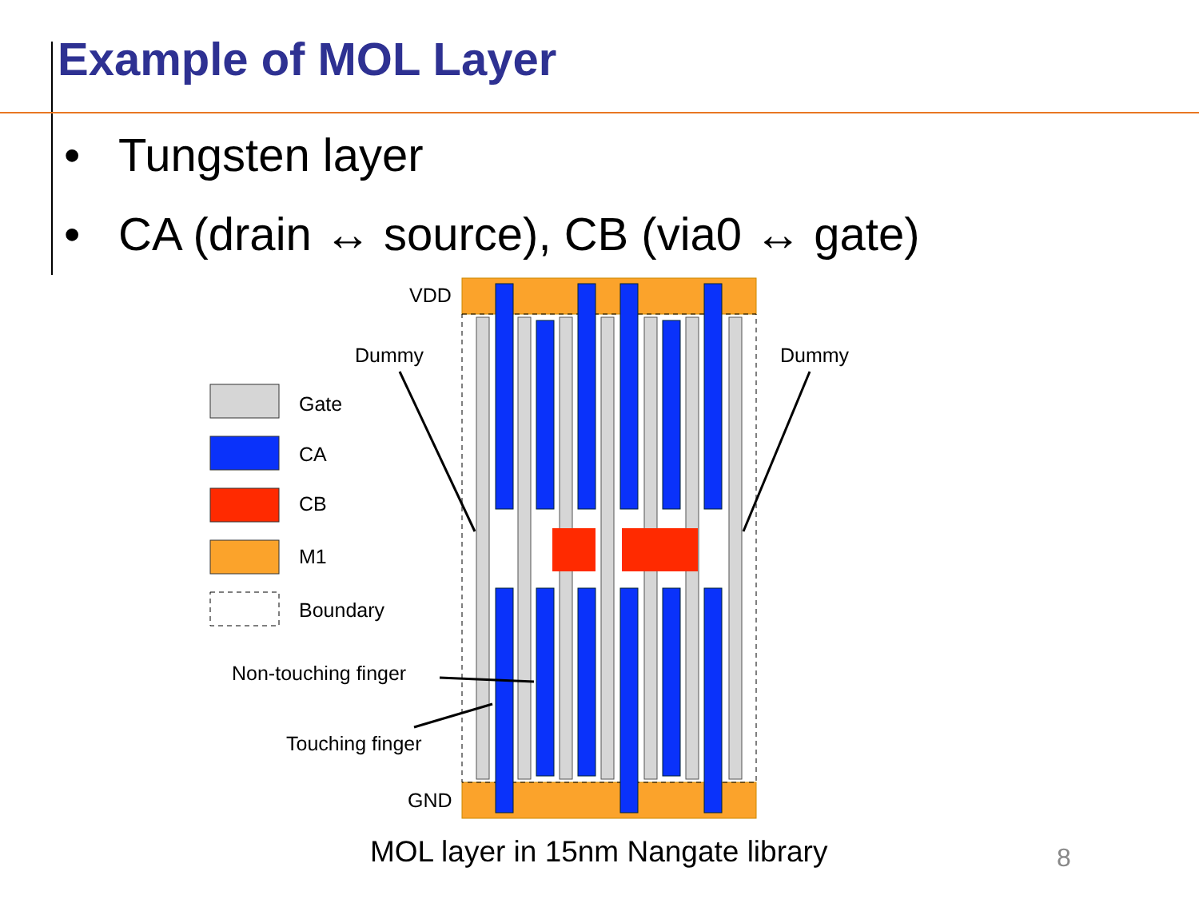Example of MOL Layer
• Tungsten layer
• CA (drain ↔ source), CB (via0 ↔ gate)
Gate
CA
CB
M1
Boundary
VDD
GND
Dummy
Dummy
Non-touching finger
Touching finger
MOL layer in 15nm Nangate library
8